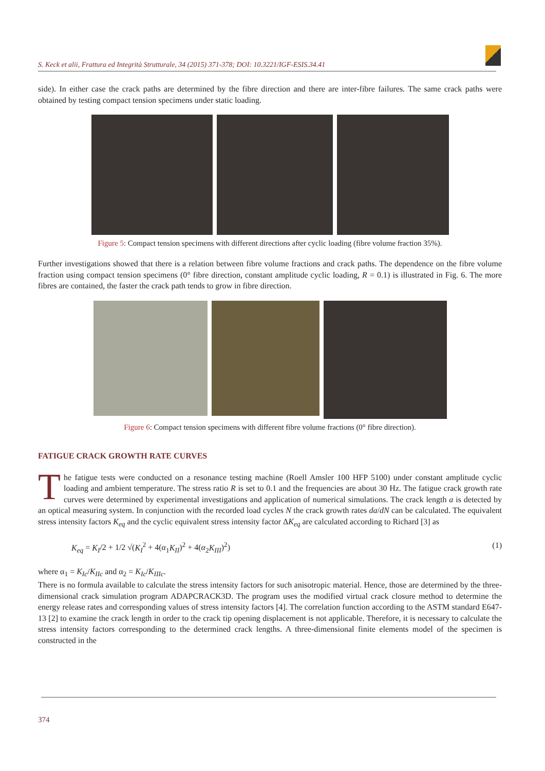S. Keck et alii, Frattura ed Integrità Strutturale, 34 (2015) 371-378; DOI: 10.3221/IGF-ESIS.34.41
side). In either case the crack paths are determined by the fibre direction and there are inter-fibre failures. The same crack paths were obtained by testing compact tension specimens under static loading.
Figure 5: Compact tension specimens with different directions after cyclic loading (fibre volume fraction 35%).
Further investigations showed that there is a relation between fibre volume fractions and crack paths. The dependence on the fibre volume fraction using compact tension specimens (0° fibre direction, constant amplitude cyclic loading, R = 0.1) is illustrated in Fig. 6. The more fibres are contained, the faster the crack path tends to grow in fibre direction.
Figure 6: Compact tension specimens with different fibre volume fractions (0° fibre direction).
FATIGUE CRACK GROWTH RATE CURVES
The fatigue tests were conducted on a resonance testing machine (Roell Amsler 100 HFP 5100) under constant amplitude cyclic loading and ambient temperature. The stress ratio R is set to 0.1 and the frequencies are about 30 Hz. The fatigue crack growth rate curves were determined by experimental investigations and application of numerical simulations. The crack length a is detected by an optical measuring system. In conjunction with the recorded load cycles N the crack growth rates da/dN can be calculated. The equivalent stress intensity factors K<sub>eq</sub> and the cyclic equivalent stress intensity factor ΔK<sub>eq</sub> are calculated according to Richard [3] as
K<sub>eq</sub> = K<sub>I</sub>/2 + 1/2 √(K<sub>I</sub><sup>2</sup> + 4(α<sub>1</sub>K<sub>II</sub>)<sup>2</sup> + 4(α<sub>2</sub>K<sub>III</sub>)<sup>2</sup>) (1)
where α<sub>1</sub> = K<sub>Ic</sub>/K<sub>IIc</sub> and α<sub>2</sub> = K<sub>Ic</sub>/K<sub>IIIc</sub>.
There is no formula available to calculate the stress intensity factors for such anisotropic material. Hence, those are determined by the three-dimensional crack simulation program ADAPCRACK3D. The program uses the modified virtual crack closure method to determine the energy release rates and corresponding values of stress intensity factors [4]. The correlation function according to the ASTM standard E647-13 [2] to examine the crack length in order to the crack tip opening displacement is not applicable. Therefore, it is necessary to calculate the stress intensity factors corresponding to the determined crack lengths. A three-dimensional finite elements model of the specimen is constructed in the
374